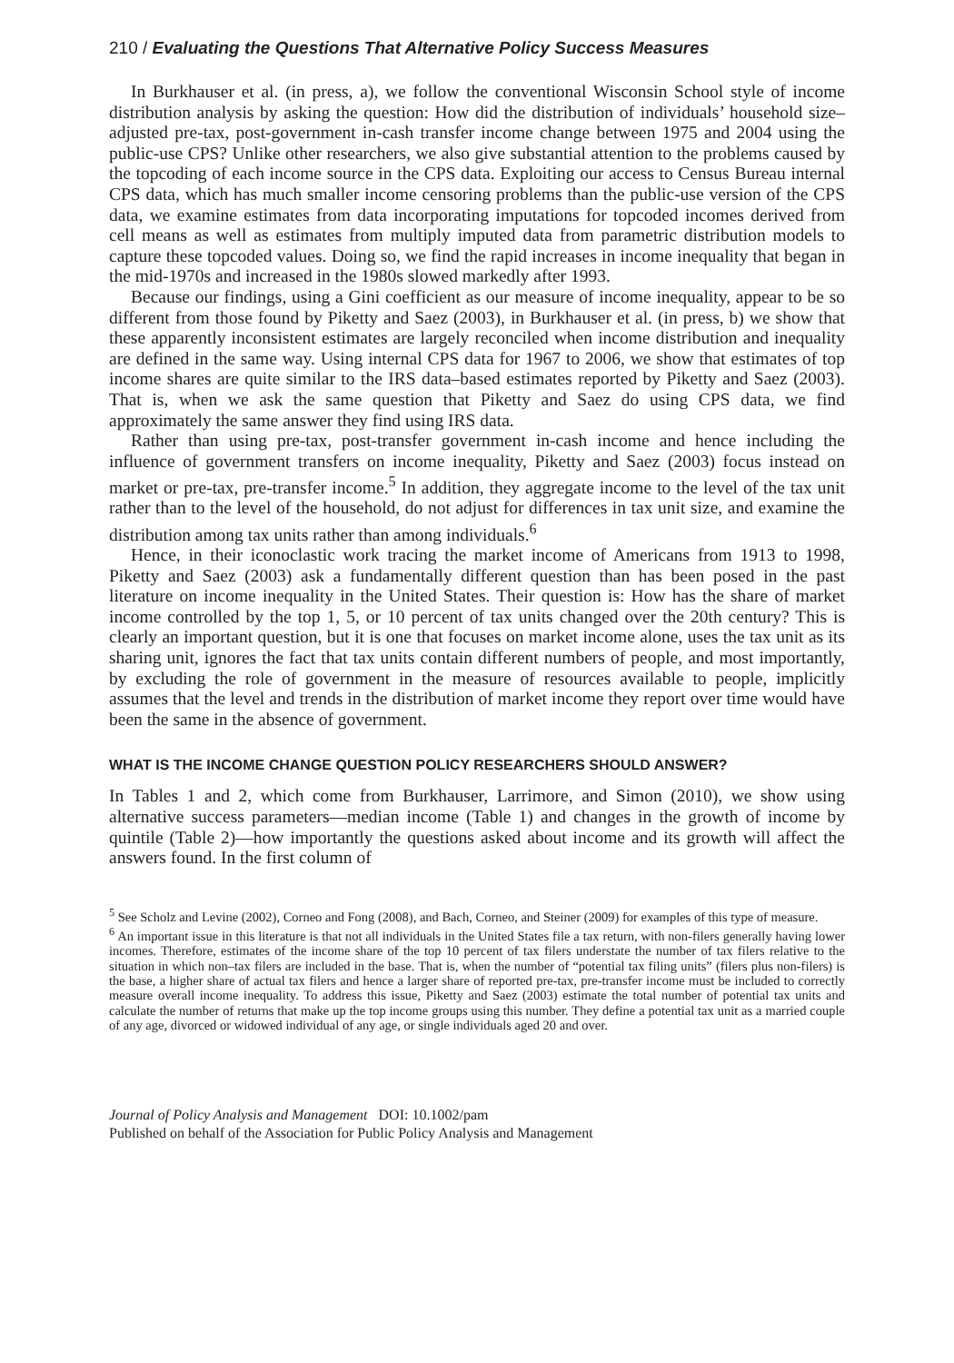210 / Evaluating the Questions That Alternative Policy Success Measures
In Burkhauser et al. (in press, a), we follow the conventional Wisconsin School style of income distribution analysis by asking the question: How did the distribution of individuals’ household size–adjusted pre-tax, post-government in-cash transfer income change between 1975 and 2004 using the public-use CPS? Unlike other researchers, we also give substantial attention to the problems caused by the topcoding of each income source in the CPS data. Exploiting our access to Census Bureau internal CPS data, which has much smaller income censoring problems than the public-use version of the CPS data, we examine estimates from data incorporating imputations for topcoded incomes derived from cell means as well as estimates from multiply imputed data from parametric distribution models to capture these topcoded values. Doing so, we find the rapid increases in income inequality that began in the mid-1970s and increased in the 1980s slowed markedly after 1993.
Because our findings, using a Gini coefficient as our measure of income inequality, appear to be so different from those found by Piketty and Saez (2003), in Burkhauser et al. (in press, b) we show that these apparently inconsistent estimates are largely reconciled when income distribution and inequality are defined in the same way. Using internal CPS data for 1967 to 2006, we show that estimates of top income shares are quite similar to the IRS data–based estimates reported by Piketty and Saez (2003). That is, when we ask the same question that Piketty and Saez do using CPS data, we find approximately the same answer they find using IRS data.
Rather than using pre-tax, post-transfer government in-cash income and hence including the influence of government transfers on income inequality, Piketty and Saez (2003) focus instead on market or pre-tax, pre-transfer income.<sup>5</sup> In addition, they aggregate income to the level of the tax unit rather than to the level of the household, do not adjust for differences in tax unit size, and examine the distribution among tax units rather than among individuals.<sup>6</sup>
Hence, in their iconoclastic work tracing the market income of Americans from 1913 to 1998, Piketty and Saez (2003) ask a fundamentally different question than has been posed in the past literature on income inequality in the United States. Their question is: How has the share of market income controlled by the top 1, 5, or 10 percent of tax units changed over the 20th century? This is clearly an important question, but it is one that focuses on market income alone, uses the tax unit as its sharing unit, ignores the fact that tax units contain different numbers of people, and most importantly, by excluding the role of government in the measure of resources available to people, implicitly assumes that the level and trends in the distribution of market income they report over time would have been the same in the absence of government.
WHAT IS THE INCOME CHANGE QUESTION POLICY RESEARCHERS SHOULD ANSWER?
In Tables 1 and 2, which come from Burkhauser, Larrimore, and Simon (2010), we show using alternative success parameters—median income (Table 1) and changes in the growth of income by quintile (Table 2)—how importantly the questions asked about income and its growth will affect the answers found. In the first column of
<sup>5</sup> See Scholz and Levine (2002), Corneo and Fong (2008), and Bach, Corneo, and Steiner (2009) for examples of this type of measure.
<sup>6</sup> An important issue in this literature is that not all individuals in the United States file a tax return, with non-filers generally having lower incomes. Therefore, estimates of the income share of the top 10 percent of tax filers understate the number of tax filers relative to the situation in which non–tax filers are included in the base. That is, when the number of “potential tax filing units” (filers plus non-filers) is the base, a higher share of actual tax filers and hence a larger share of reported pre-tax, pre-transfer income must be included to correctly measure overall income inequality. To address this issue, Piketty and Saez (2003) estimate the total number of potential tax units and calculate the number of returns that make up the top income groups using this number. They define a potential tax unit as a married couple of any age, divorced or widowed individual of any age, or single individuals aged 20 and over.
Journal of Policy Analysis and Management DOI: 10.1002/pam
Published on behalf of the Association for Public Policy Analysis and Management